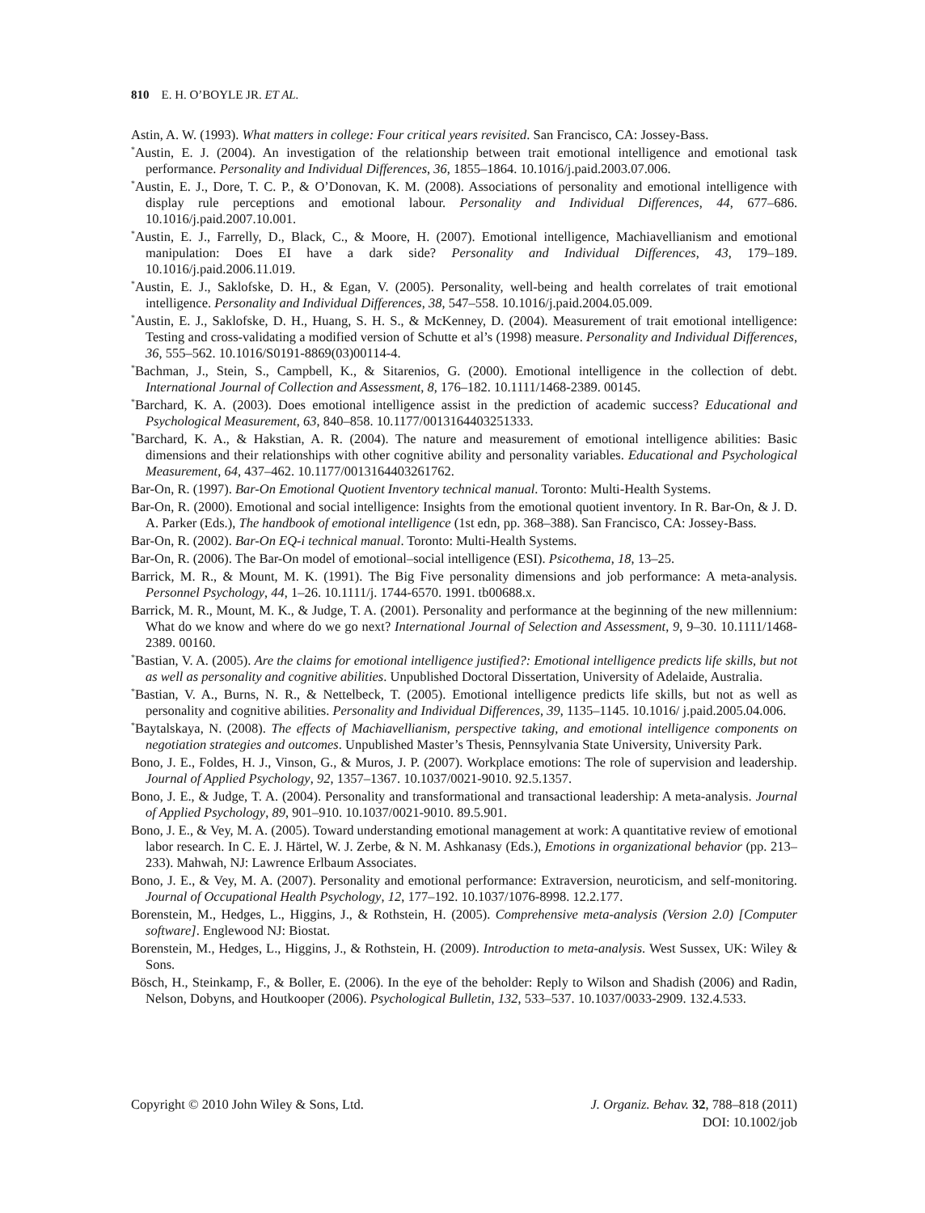810 E. H. O’BOYLE JR. ET AL.
Astin, A. W. (1993). What matters in college: Four critical years revisited. San Francisco, CA: Jossey-Bass.
<sup>*</sup> Austin, E. J. (2004). An investigation of the relationship between trait emotional intelligence and emotional task performance. Personality and Individual Differences, 36, 1855–1864. 10.1016/j.paid.2003.07.006.
<sup>*</sup> Austin, E. J., Dore, T. C. P., & O’Donovan, K. M. (2008). Associations of personality and emotional intelligence with display rule perceptions and emotional labour. Personality and Individual Differences, 44, 677–686. 10.1016/j.paid.2007.10.001.
<sup>*</sup> Austin, E. J., Farrelly, D., Black, C., & Moore, H. (2007). Emotional intelligence, Machiavellianism and emotional manipulation: Does EI have a dark side? Personality and Individual Differences, 43, 179–189. 10.1016/j.paid.2006.11.019.
<sup>*</sup> Austin, E. J., Saklofske, D. H., & Egan, V. (2005). Personality, well-being and health correlates of trait emotional intelligence. Personality and Individual Differences, 38, 547–558. 10.1016/j.paid.2004.05.009.
<sup>*</sup> Austin, E. J., Saklofske, D. H., Huang, S. H. S., & McKenney, D. (2004). Measurement of trait emotional intelligence: Testing and cross-validating a modified version of Schutte et al’s (1998) measure. Personality and Individual Differences, 36, 555–562. 10.1016/S0191-8869(03)00114-4.
<sup>*</sup> Bachman, J., Stein, S., Campbell, K., & Sitarenios, G. (2000). Emotional intelligence in the collection of debt. International Journal of Collection and Assessment, 8, 176–182. 10.1111/1468-2389. 00145.
<sup>*</sup> Barchard, K. A. (2003). Does emotional intelligence assist in the prediction of academic success? Educational and Psychological Measurement, 63, 840–858. 10.1177/0013164403251333.
<sup>*</sup> Barchard, K. A., & Hakstian, A. R. (2004). The nature and measurement of emotional intelligence abilities: Basic dimensions and their relationships with other cognitive ability and personality variables. Educational and Psychological Measurement, 64, 437–462. 10.1177/0013164403261762.
Bar-On, R. (1997). Bar-On Emotional Quotient Inventory technical manual. Toronto: Multi-Health Systems.
Bar-On, R. (2000). Emotional and social intelligence: Insights from the emotional quotient inventory. In R. Bar-On, & J. D. A. Parker (Eds.), The handbook of emotional intelligence (1st edn, pp. 368–388). San Francisco, CA: Jossey-Bass.
Bar-On, R. (2002). Bar-On EQ-i technical manual. Toronto: Multi-Health Systems.
Bar-On, R. (2006). The Bar-On model of emotional–social intelligence (ESI). Psicothema, 18, 13–25.
Barrick, M. R., & Mount, M. K. (1991). The Big Five personality dimensions and job performance: A meta-analysis. Personnel Psychology, 44, 1–26. 10.1111/j. 1744-6570. 1991. tb00688.x.
Barrick, M. R., Mount, M. K., & Judge, T. A. (2001). Personality and performance at the beginning of the new millennium: What do we know and where do we go next? International Journal of Selection and Assessment, 9, 9–30. 10.1111/1468-2389. 00160.
<sup>*</sup> Bastian, V. A. (2005). Are the claims for emotional intelligence justified?: Emotional intelligence predicts life skills, but not as well as personality and cognitive abilities. Unpublished Doctoral Dissertation, University of Adelaide, Australia.
<sup>*</sup> Bastian, V. A., Burns, N. R., & Nettelbeck, T. (2005). Emotional intelligence predicts life skills, but not as well as personality and cognitive abilities. Personality and Individual Differences, 39, 1135–1145. 10.1016/ j.paid.2005.04.006.
<sup>*</sup> Baytalskaya, N. (2008). The effects of Machiavellianism, perspective taking, and emotional intelligence components on negotiation strategies and outcomes. Unpublished Master’s Thesis, Pennsylvania State University, University Park.
Bono, J. E., Foldes, H. J., Vinson, G., & Muros, J. P. (2007). Workplace emotions: The role of supervision and leadership. Journal of Applied Psychology, 92, 1357–1367. 10.1037/0021-9010. 92.5.1357.
Bono, J. E., & Judge, T. A. (2004). Personality and transformational and transactional leadership: A meta-analysis. Journal of Applied Psychology, 89, 901–910. 10.1037/0021-9010. 89.5.901.
Bono, J. E., & Vey, M. A. (2005). Toward understanding emotional management at work: A quantitative review of emotional labor research. In C. E. J. Härtel, W. J. Zerbe, & N. M. Ashkanasy (Eds.), Emotions in organizational behavior (pp. 213–233). Mahwah, NJ: Lawrence Erlbaum Associates.
Bono, J. E., & Vey, M. A. (2007). Personality and emotional performance: Extraversion, neuroticism, and self-monitoring. Journal of Occupational Health Psychology, 12, 177–192. 10.1037/1076-8998. 12.2.177.
Borenstein, M., Hedges, L., Higgins, J., & Rothstein, H. (2005). Comprehensive meta-analysis (Version 2.0) [Computer software]. Englewood NJ: Biostat.
Borenstein, M., Hedges, L., Higgins, J., & Rothstein, H. (2009). Introduction to meta-analysis. West Sussex, UK: Wiley & Sons.
Bösch, H., Steinkamp, F., & Boller, E. (2006). In the eye of the beholder: Reply to Wilson and Shadish (2006) and Radin, Nelson, Dobyns, and Houtkooper (2006). Psychological Bulletin, 132, 533–537. 10.1037/0033-2909. 132.4.533.
J. Organiz. Behav. 32, 788–818 (2011)
DOI: 10.1002/job Copyright © 2010 John Wiley & Sons, Ltd.